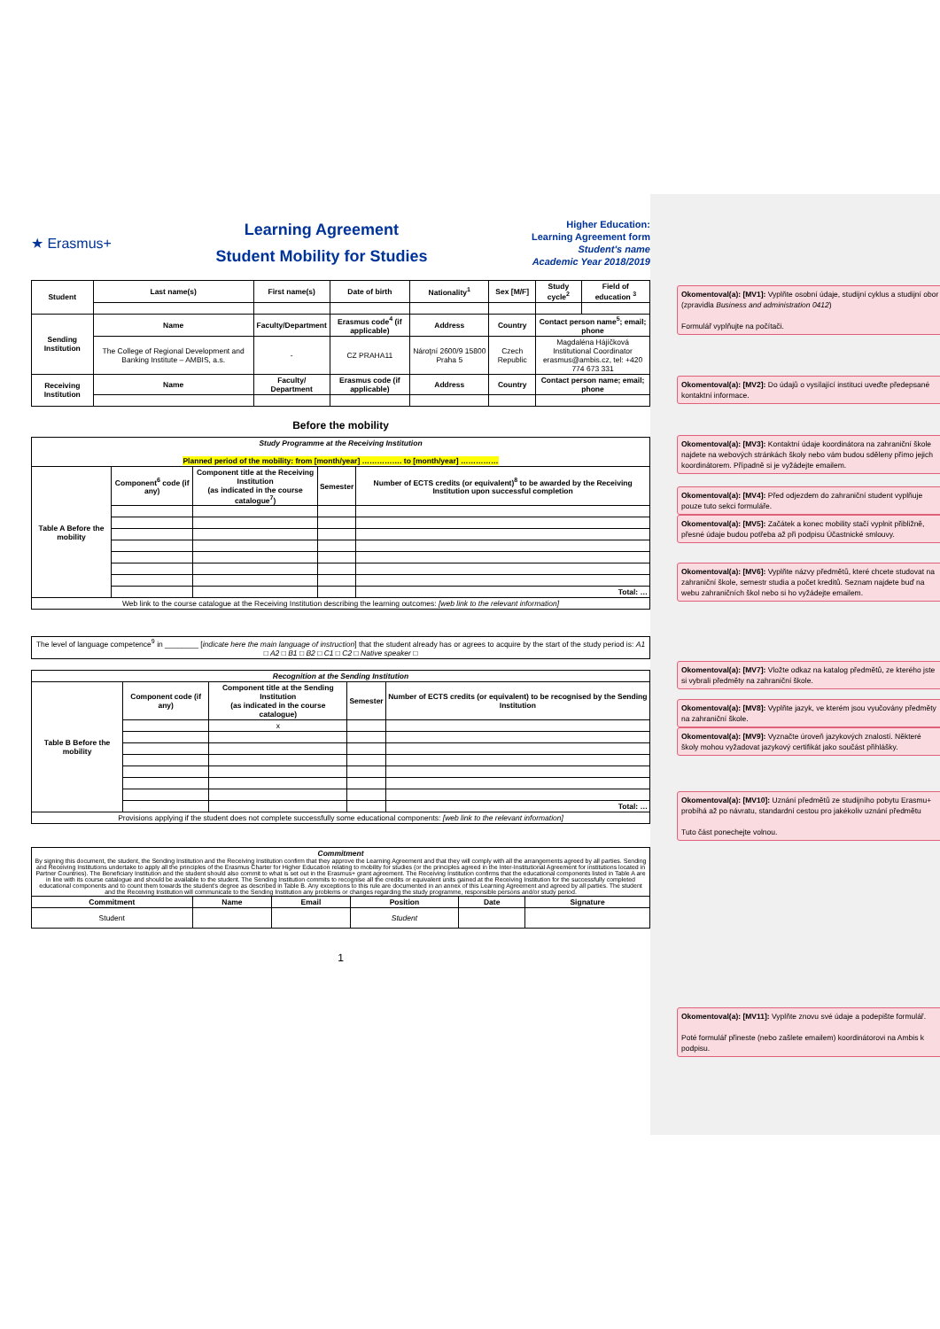★ Erasmus+
Learning Agreement
Student Mobility for Studies
Higher Education:
Learning Agreement form
Student's name
Academic Year 2018/2019
| Student | Last name(s) | First name(s) | Date of birth | Nationality<sup>1</sup> | Sex [M/F] | Study cycle<sup>2</sup> | Field of education <sup>3</sup> |
| --- | --- | --- | --- | --- | --- | --- | --- |
| Sending Institution | Name | Faculty/Department | Erasmus code<sup>4</sup> (if applicable) | Address | Country | Contact person name<sup>5</sup>; email; phone | |
| | The College of Regional Development and Banking Institute – AMBIS, a.s. | - | CZ PRAHA11 | Nároţní 2600/9 15800 Praha 5 | Czech Republic | Magdaléna Hájíčková Institutional Coordinator erasmus@ambis.cz, tel: +420 774 673 331 | |
| Receiving Institution | Name | Faculty/ Department | Erasmus code (if applicable) | Address | Country | Contact person name; email; phone | |
Before the mobility
| Study Programme at the Receiving Institution Planned period of the mobility: from [month/year] ……………. to [month/year] …………… | | | | |
| Table A Before the mobility | Component<sup>6</sup> code (if any) | Component title at the Receiving Institution (as indicated in the course catalogue<sup>7</sup>) | Semester | Number of ECTS credits (or equivalent)<sup>8</sup> to be awarded by the Receiving Institution upon successful completion |
| | | | | Total: … |
| Web link to the course catalogue at the Receiving Institution describing the learning outcomes: [web link to the relevant information] | | | | |
| The level of language competence<sup>9</sup> in ________ [ indicate here the main language of instruction ] that the student already has or agrees to acquire by the start of the study period is: A1 □ A2 □ B1 □ B2 □ C1 □ C2 □ Native speaker □ |
| Recognition at the Sending Institution | | | | |
| Table B Before the mobility | Component code (if any) | Component title at the Sending Institution (as indicated in the course catalogue) | Semester | Number of ECTS credits (or equivalent) to be recognised by the Sending Institution |
| | | x | | |
| | | | | Total: … |
| Provisions applying if the student does not complete successfully some educational components: [web link to the relevant information] | | | | |
| Commitment By signing this document, the student, the Sending Institution and the Receiving Institution confirm that they approve the Learning Agreement and that they will comply with all the arrangements agreed by all parties. Sending and Receiving Institutions undertake to apply all the principles of the Erasmus Charter for Higher Education relating to mobility for studies (or the principles agreed in the Inter-Institutional Agreement for institutions located in Partner Countries). The Beneficiary Institution and the student should also commit to what is set out in the Erasmus+ grant agreement. The Receiving Institution confirms that the educational components listed in Table A are in line with its course catalogue and should be available to the student. The Sending Institution commits to recognise all the credits or equivalent units gained at the Receiving Institution for the successfully completed educational components and to count them towards the student's degree as described in Table B. Any exceptions to this rule are documented in an annex of this Learning Agreement and agreed by all parties. The student and the Receiving Institution will communicate to the Sending Institution any problems or changes regarding the study programme, responsible persons and/or study period. | | | | | |
| Commitment | Name | Email | Position | Date | Signature |
| Student | | | Student | | |
1
Okomentoval(a): [MV1]: Vyplňte osobní údaje, studijní cyklus a studijní obor
(zpravidla Business and administration 0412)
Formulář vyplňujte na počítači.
Okomentoval(a): [MV2]: Do údajů o vysílající instituci uveďte předepsané kontaktní informace.
Okomentoval(a): [MV3]: Kontaktní údaje koordinátora na zahraniční škole najdete na webových stránkách školy nebo vám budou sděleny přímo jejich koordinátorem. Případně si je vyžádejte emailem.
Okomentoval(a): [MV4]: Před odjezdem do zahraniční student vyplňuje pouze tuto sekci formuláře.
Okomentoval(a): [MV5]: Začátek a konec mobility stačí vyplnit přibližně, přesné údaje budou potřeba až při podpisu Účastnické smlouvy.
Okomentoval(a): [MV6]: Vyplňte názvy předmětů, které chcete studovat na zahraniční škole, semestr studia a počet kreditů. Seznam najdete buď na webu zahraničních škol nebo si ho vyžádejte emailem.
Okomentoval(a): [MV7]: Vložte odkaz na katalog předmětů, ze kterého jste si vybrali předměty na zahraniční škole.
Okomentoval(a): [MV8]: Vyplňte jazyk, ve kterém jsou vyučovány předměty na zahraniční škole.
Okomentoval(a): [MV9]: Vyznačte úroveň jazykových znalostí. Některé školy mohou vyžadovat jazykový certifikát jako součást přihlášky.
Okomentoval(a): [MV10]: Uznání předmětů ze studijního pobytu Erasmu+ probíhá až po návratu, standardní cestou pro jakékoliv uznání předmětu
Tuto část ponechejte volnou.
Okomentoval(a): [MV11]: Vyplňte znovu své údaje a podepište formulář.
Poté formulář přineste (nebo zašlete emailem) koordinátorovi na Ambis k podpisu.